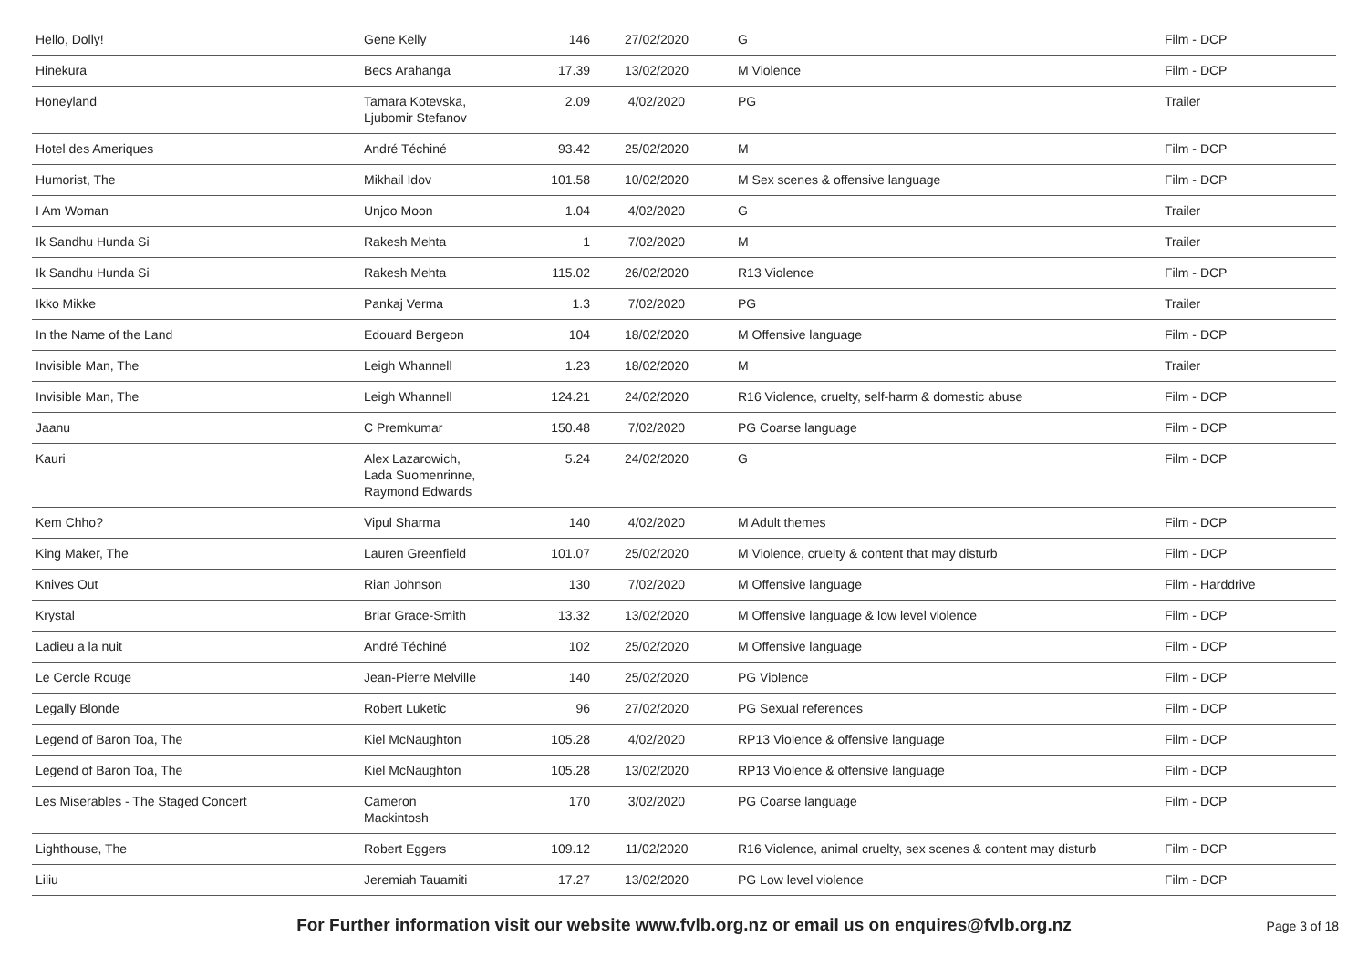| Hello, Dolly! | Gene Kelly | 146 | 27/02/2020 | G | Film - DCP |
| Hinekura | Becs Arahanga | 17.39 | 13/02/2020 | M Violence | Film - DCP |
| Honeyland | Tamara Kotevska, Ljubomir Stefanov | 2.09 | 4/02/2020 | PG | Trailer |
| Hotel des Ameriques | André Téchiné | 93.42 | 25/02/2020 | M | Film - DCP |
| Humorist, The | Mikhail Idov | 101.58 | 10/02/2020 | M Sex scenes & offensive language | Film - DCP |
| I Am Woman | Unjoo Moon | 1.04 | 4/02/2020 | G | Trailer |
| Ik Sandhu Hunda Si | Rakesh Mehta | 1 | 7/02/2020 | M | Trailer |
| Ik Sandhu Hunda Si | Rakesh Mehta | 115.02 | 26/02/2020 | R13 Violence | Film - DCP |
| Ikko Mikke | Pankaj Verma | 1.3 | 7/02/2020 | PG | Trailer |
| In the Name of the Land | Edouard Bergeon | 104 | 18/02/2020 | M Offensive language | Film - DCP |
| Invisible Man, The | Leigh Whannell | 1.23 | 18/02/2020 | M | Trailer |
| Invisible Man, The | Leigh Whannell | 124.21 | 24/02/2020 | R16 Violence, cruelty, self-harm & domestic abuse | Film - DCP |
| Jaanu | C Premkumar | 150.48 | 7/02/2020 | PG Coarse language | Film - DCP |
| Kauri | Alex Lazarowich, Lada Suomenrinne, Raymond Edwards | 5.24 | 24/02/2020 | G | Film - DCP |
| Kem Chho? | Vipul Sharma | 140 | 4/02/2020 | M Adult themes | Film - DCP |
| King Maker, The | Lauren Greenfield | 101.07 | 25/02/2020 | M Violence, cruelty & content that may disturb | Film - DCP |
| Knives Out | Rian Johnson | 130 | 7/02/2020 | M Offensive language | Film - Harddrive |
| Krystal | Briar Grace-Smith | 13.32 | 13/02/2020 | M Offensive language & low level violence | Film - DCP |
| Ladieu a la nuit | André Téchiné | 102 | 25/02/2020 | M Offensive language | Film - DCP |
| Le Cercle Rouge | Jean-Pierre Melville | 140 | 25/02/2020 | PG Violence | Film - DCP |
| Legally Blonde | Robert Luketic | 96 | 27/02/2020 | PG Sexual references | Film - DCP |
| Legend of Baron Toa, The | Kiel McNaughton | 105.28 | 4/02/2020 | RP13 Violence & offensive language | Film - DCP |
| Legend of Baron Toa, The | Kiel McNaughton | 105.28 | 13/02/2020 | RP13 Violence & offensive language | Film - DCP |
| Les Miserables - The Staged Concert | Cameron Mackintosh | 170 | 3/02/2020 | PG Coarse language | Film - DCP |
| Lighthouse, The | Robert Eggers | 109.12 | 11/02/2020 | R16 Violence, animal cruelty, sex scenes & content may disturb | Film - DCP |
| Liliu | Jeremiah Tauamiti | 17.27 | 13/02/2020 | PG Low level violence | Film - DCP |
For Further information visit our website www.fvlb.org.nz or email us on enquires@fvlb.org.nz Page 3 of 18